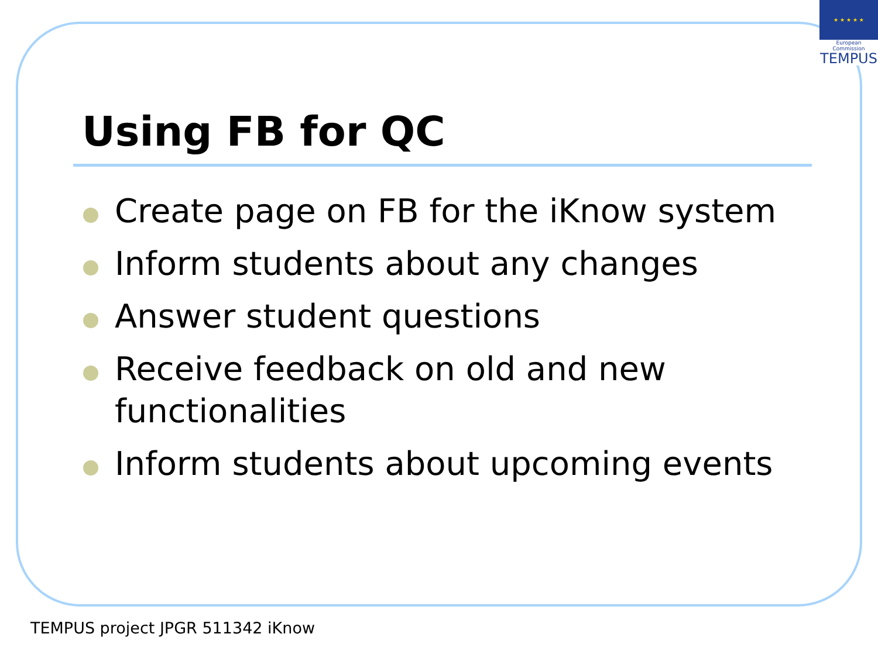★ ★ ★ ★ ★
European Commission
TEMPUS
Using FB for QC
Create page on FB for the iKnow system
Inform students about any changes
Answer student questions
Receive feedback on old and new functionalities
Inform students about upcoming events
TEMPUS project JPGR 511342 iKnow